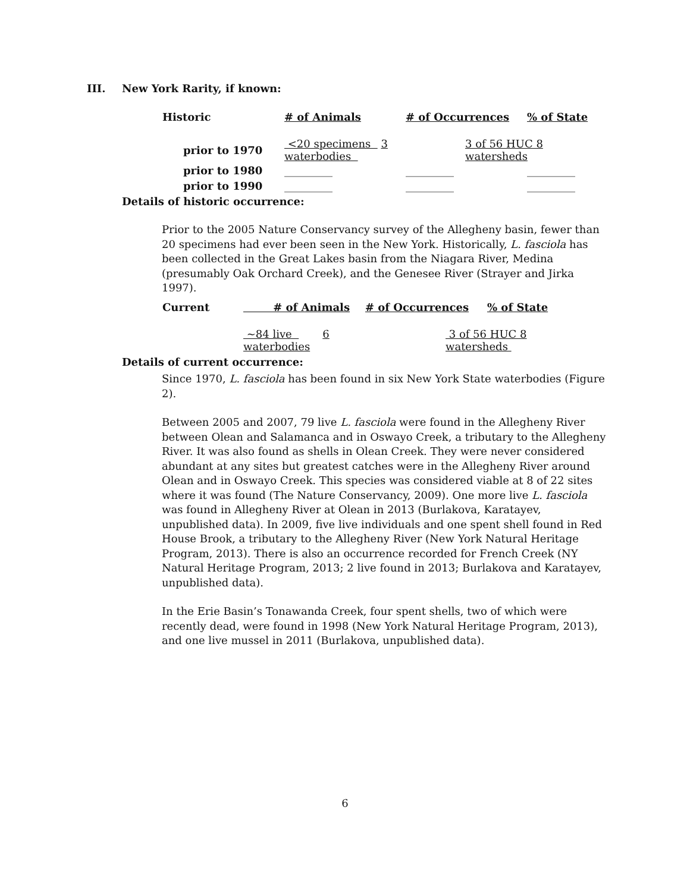III. New York Rarity, if known:
| Historic | # of Animals | # of Occurrences | % of State |
| --- | --- | --- | --- |
| prior to 1970 | <20 specimens 3 waterbodies | 3 of 56 HUC 8 watersheds | |
| prior to 1980 | _________ | _________ | _________ |
| prior to 1990 | _________ | _________ | _________ |
Details of historic occurrence:
Prior to the 2005 Nature Conservancy survey of the Allegheny basin, fewer than 20 specimens had ever been seen in the New York. Historically, L. fasciola has been collected in the Great Lakes basin from the Niagara River, Medina (presumably Oak Orchard Creek), and the Genesee River (Strayer and Jirka 1997).
| Current | # of Animals | # of Occurrences | % of State |
| --- | --- | --- | --- |
| | ~84 live 6 waterbodies | | 3 of 56 HUC 8 watersheds |
Details of current occurrence:
Since 1970, L. fasciola has been found in six New York State waterbodies (Figure 2).
Between 2005 and 2007, 79 live L. fasciola were found in the Allegheny River between Olean and Salamanca and in Oswayo Creek, a tributary to the Allegheny River. It was also found as shells in Olean Creek. They were never considered abundant at any sites but greatest catches were in the Allegheny River around Olean and in Oswayo Creek. This species was considered viable at 8 of 22 sites where it was found (The Nature Conservancy, 2009). One more live L. fasciola was found in Allegheny River at Olean in 2013 (Burlakova, Karatayev, unpublished data). In 2009, five live individuals and one spent shell found in Red House Brook, a tributary to the Allegheny River (New York Natural Heritage Program, 2013). There is also an occurrence recorded for French Creek (NY Natural Heritage Program, 2013; 2 live found in 2013; Burlakova and Karatayev, unpublished data).
In the Erie Basin’s Tonawanda Creek, four spent shells, two of which were recently dead, were found in 1998 (New York Natural Heritage Program, 2013), and one live mussel in 2011 (Burlakova, unpublished data).
6